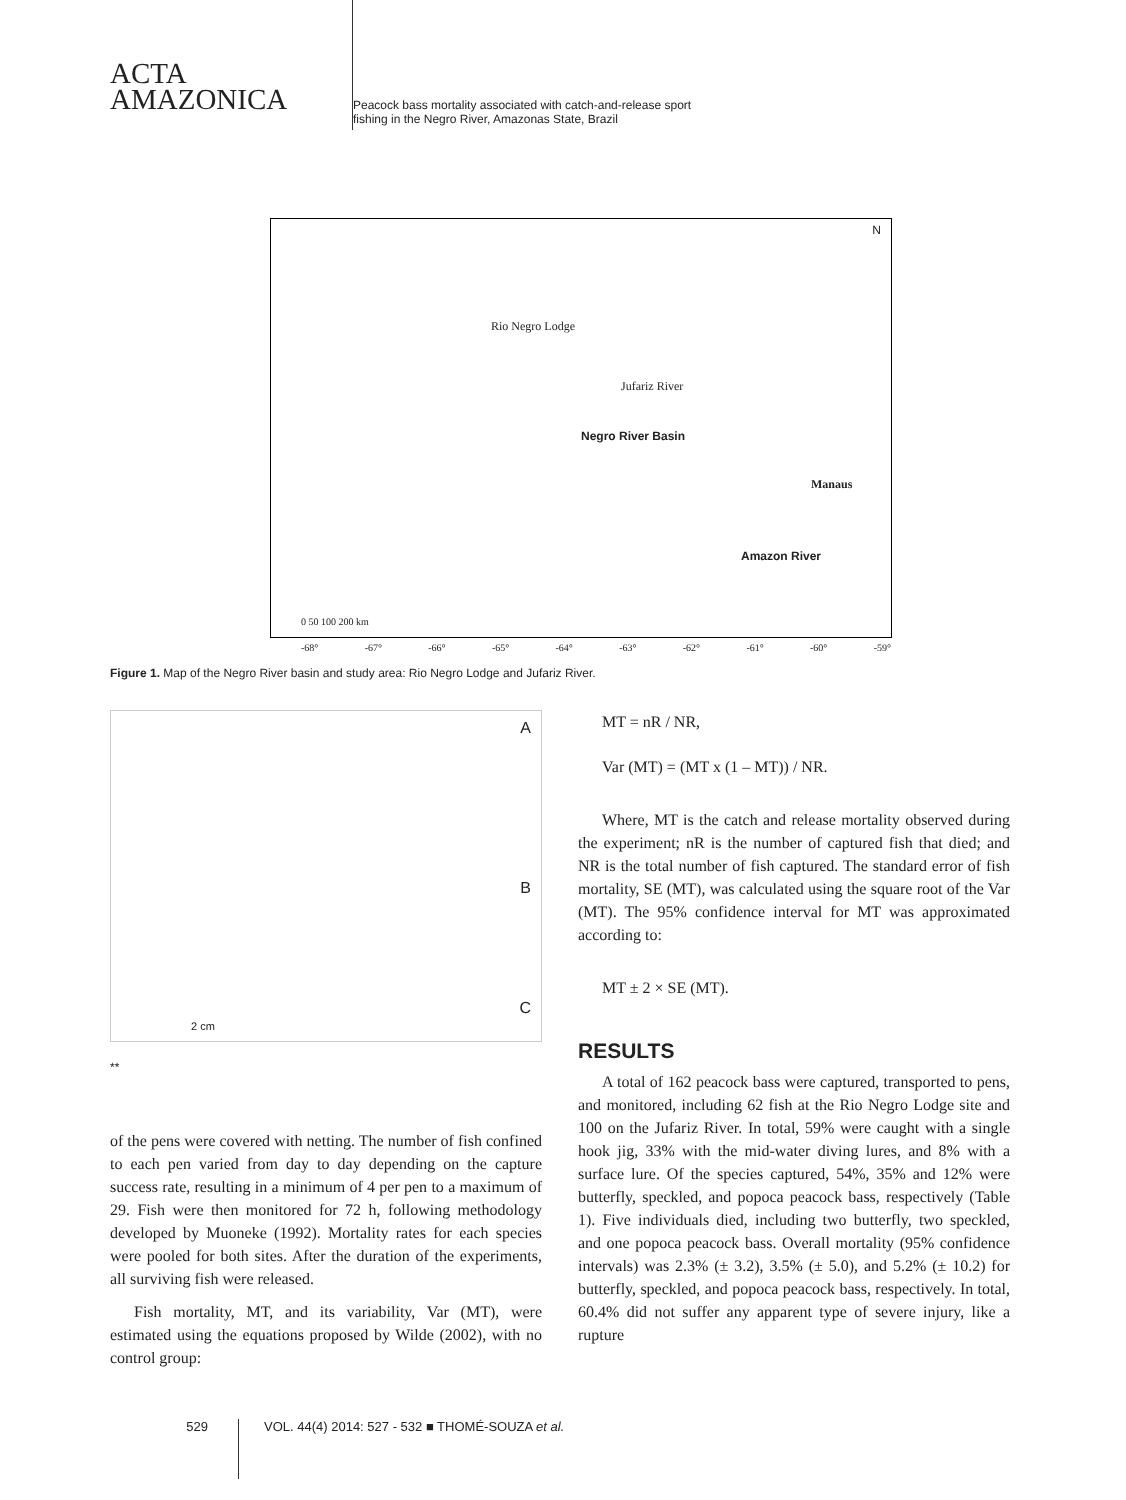ACTA
AMAZONICA
Peacock bass mortality associated with catch-and-release sport
fishing in the Negro River, Amazonas State, Brazil
Rio Negro Lodge
Jufariz River
Negro River Basin
Manaus
Amazon River
N
0 50 100 200 km
-68° -67° -66° -65° -64° -63° -62° -61° -60° -59°
Figure 1. Map of the Negro River basin and study area: Rio Negro Lodge and Jufariz River.
A
B
C
2 cm
**
of the pens were covered with netting. The number of fish confined to each pen varied from day to day depending on the capture success rate, resulting in a minimum of 4 per pen to a maximum of 29. Fish were then monitored for 72 h, following methodology developed by Muoneke (1992). Mortality rates for each species were pooled for both sites. After the duration of the experiments, all surviving fish were released.
Fish mortality, MT, and its variability, Var (MT), were estimated using the equations proposed by Wilde (2002), with no control group:
MT = nR / NR,
Var (MT) = (MT x (1 – MT)) / NR.
Where, MT is the catch and release mortality observed during the experiment; nR is the number of captured fish that died; and NR is the total number of fish captured. The standard error of fish mortality, SE (MT), was calculated using the square root of the Var (MT). The 95% confidence interval for MT was approximated according to:
MT ± 2 × SE (MT).
RESULTS
A total of 162 peacock bass were captured, transported to pens, and monitored, including 62 fish at the Rio Negro Lodge site and 100 on the Jufariz River. In total, 59% were caught with a single hook jig, 33% with the mid-water diving lures, and 8% with a surface lure. Of the species captured, 54%, 35% and 12% were butterfly, speckled, and popoca peacock bass, respectively (Table 1). Five individuals died, including two butterfly, two speckled, and one popoca peacock bass. Overall mortality (95% confidence intervals) was 2.3% (± 3.2), 3.5% (± 5.0), and 5.2% (± 10.2) for butterfly, speckled, and popoca peacock bass, respectively. In total, 60.4% did not suffer any apparent type of severe injury, like a rupture
529 VOL. 44(4) 2014: 527 - 532 ■ THOMÉ-SOUZA et al.